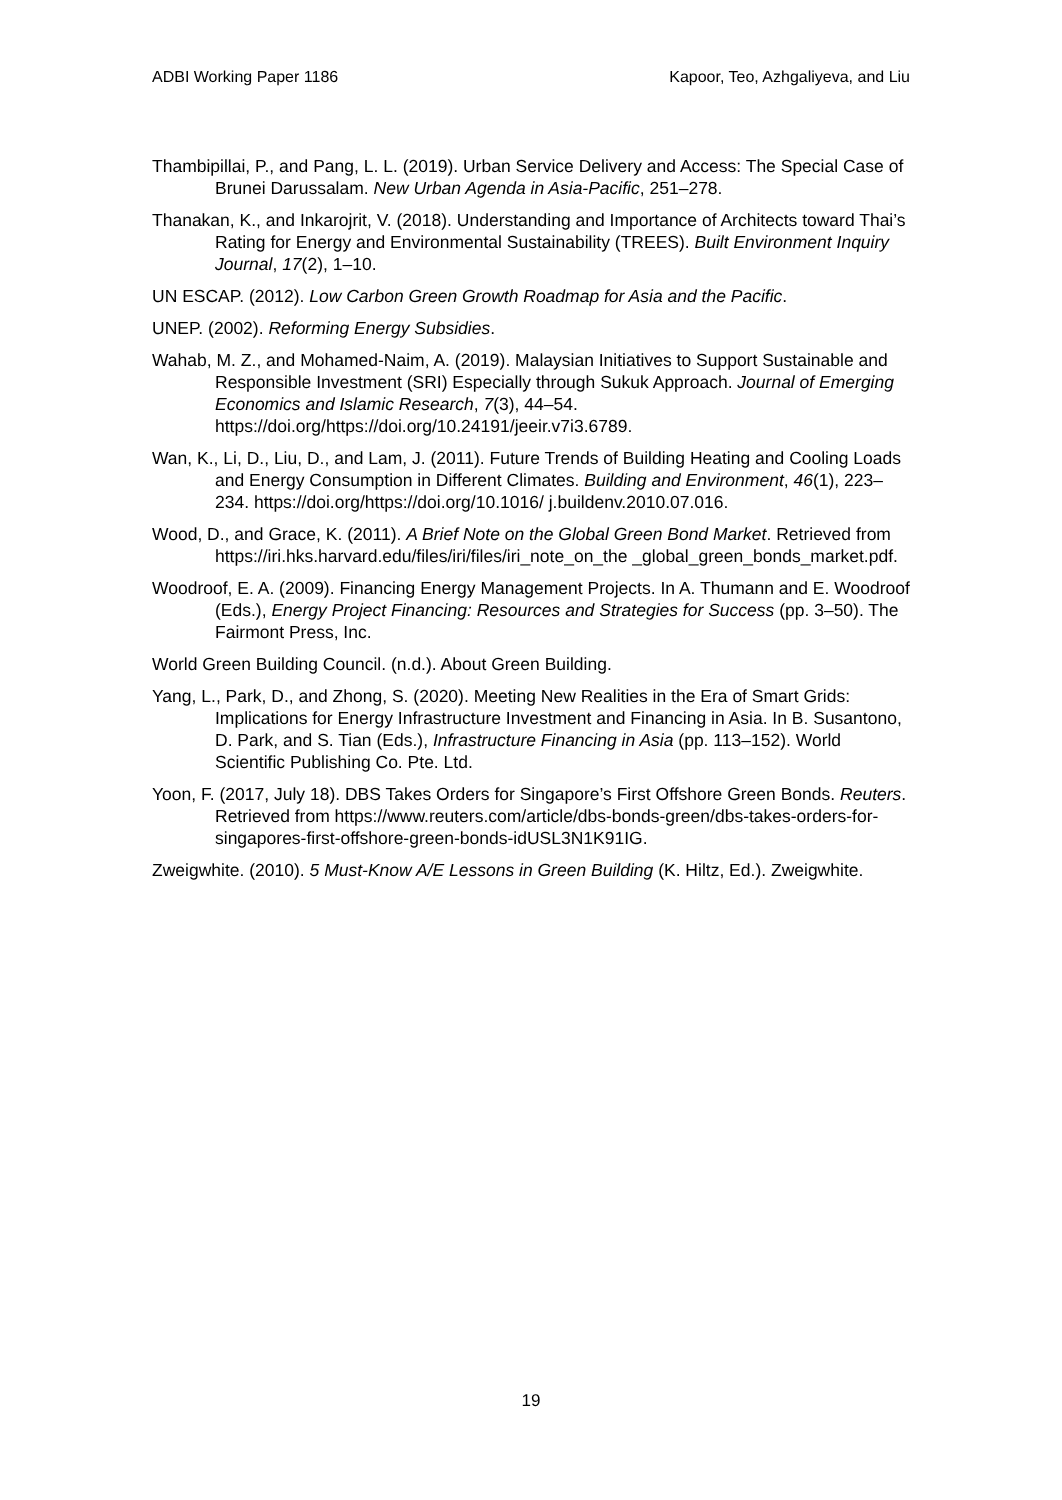ADBI Working Paper 1186 Kapoor, Teo, Azhgaliyeva, and Liu
Thambipillai, P., and Pang, L. L. (2019). Urban Service Delivery and Access: The Special Case of Brunei Darussalam. New Urban Agenda in Asia-Pacific, 251–278.
Thanakan, K., and Inkarojrit, V. (2018). Understanding and Importance of Architects toward Thai’s Rating for Energy and Environmental Sustainability (TREES). Built Environment Inquiry Journal, 17(2), 1–10.
UN ESCAP. (2012). Low Carbon Green Growth Roadmap for Asia and the Pacific.
UNEP. (2002). Reforming Energy Subsidies.
Wahab, M. Z., and Mohamed-Naim, A. (2019). Malaysian Initiatives to Support Sustainable and Responsible Investment (SRI) Especially through Sukuk Approach. Journal of Emerging Economics and Islamic Research, 7(3), 44–54. https://doi.org/https://doi.org/10.24191/jeeir.v7i3.6789.
Wan, K., Li, D., Liu, D., and Lam, J. (2011). Future Trends of Building Heating and Cooling Loads and Energy Consumption in Different Climates. Building and Environment, 46(1), 223–234. https://doi.org/https://doi.org/10.1016/ j.buildenv.2010.07.016.
Wood, D., and Grace, K. (2011). A Brief Note on the Global Green Bond Market. Retrieved from https://iri.hks.harvard.edu/files/iri/files/iri_note_on_the _global_green_bonds_market.pdf.
Woodroof, E. A. (2009). Financing Energy Management Projects. In A. Thumann and E. Woodroof (Eds.), Energy Project Financing: Resources and Strategies for Success (pp. 3–50). The Fairmont Press, Inc.
World Green Building Council. (n.d.). About Green Building.
Yang, L., Park, D., and Zhong, S. (2020). Meeting New Realities in the Era of Smart Grids: Implications for Energy Infrastructure Investment and Financing in Asia. In B. Susantono, D. Park, and S. Tian (Eds.), Infrastructure Financing in Asia (pp. 113–152). World Scientific Publishing Co. Pte. Ltd.
Yoon, F. (2017, July 18). DBS Takes Orders for Singapore’s First Offshore Green Bonds. Reuters. Retrieved from https://www.reuters.com/article/dbs-bonds-green/dbs-takes-orders-for-singapores-first-offshore-green-bonds-idUSL3N1K91IG.
Zweigwhite. (2010). 5 Must-Know A/E Lessons in Green Building (K. Hiltz, Ed.). Zweigwhite.
19